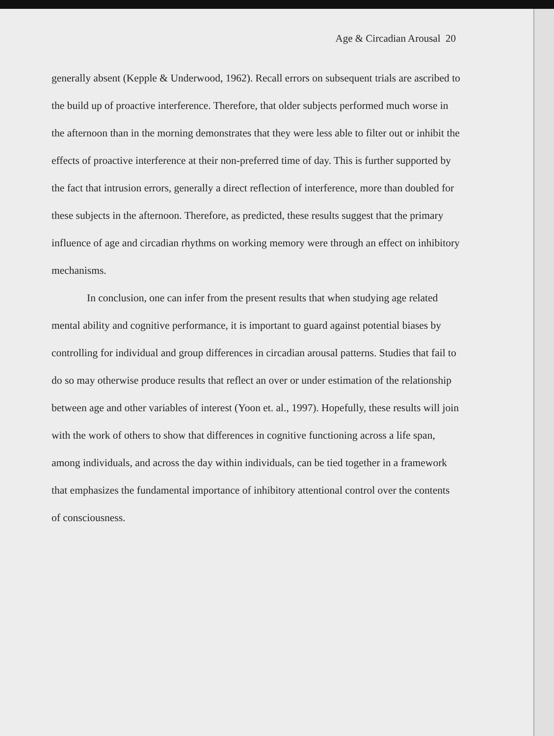Age & Circadian Arousal 20
generally absent (Kepple & Underwood, 1962). Recall errors on subsequent trials are ascribed to the build up of proactive interference. Therefore, that older subjects performed much worse in the afternoon than in the morning demonstrates that they were less able to filter out or inhibit the effects of proactive interference at their non-preferred time of day. This is further supported by the fact that intrusion errors, generally a direct reflection of interference, more than doubled for these subjects in the afternoon. Therefore, as predicted, these results suggest that the primary influence of age and circadian rhythms on working memory were through an effect on inhibitory mechanisms.
In conclusion, one can infer from the present results that when studying age related mental ability and cognitive performance, it is important to guard against potential biases by controlling for individual and group differences in circadian arousal patterns. Studies that fail to do so may otherwise produce results that reflect an over or under estimation of the relationship between age and other variables of interest (Yoon et. al., 1997). Hopefully, these results will join with the work of others to show that differences in cognitive functioning across a life span, among individuals, and across the day within individuals, can be tied together in a framework that emphasizes the fundamental importance of inhibitory attentional control over the contents of consciousness.